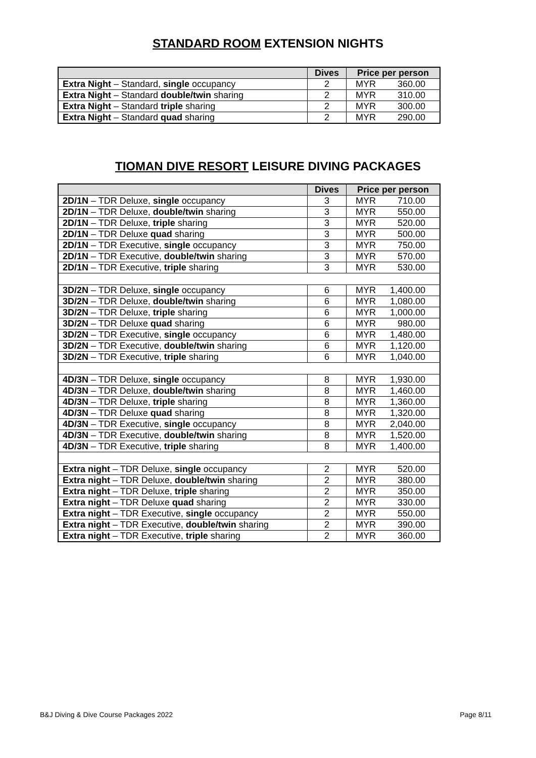STANDARD ROOM EXTENSION NIGHTS
| | Dives | Price per person |
| --- | --- | --- |
| Extra Night – Standard, single occupancy | 2 | MYR 360.00 |
| Extra Night – Standard double/twin sharing | 2 | MYR 310.00 |
| Extra Night – Standard triple sharing | 2 | MYR 300.00 |
| Extra Night – Standard quad sharing | 2 | MYR 290.00 |
TIOMAN DIVE RESORT LEISURE DIVING PACKAGES
| | Dives | Price per person |
| --- | --- | --- |
| 2D/1N – TDR Deluxe, single occupancy | 3 | MYR 710.00 |
| 2D/1N – TDR Deluxe, double/twin sharing | 3 | MYR 550.00 |
| 2D/1N – TDR Deluxe, triple sharing | 3 | MYR 520.00 |
| 2D/1N – TDR Deluxe quad sharing | 3 | MYR 500.00 |
| 2D/1N – TDR Executive, single occupancy | 3 | MYR 750.00 |
| 2D/1N – TDR Executive, double/twin sharing | 3 | MYR 570.00 |
| 2D/1N – TDR Executive, triple sharing | 3 | MYR 530.00 |
| 3D/2N – TDR Deluxe, single occupancy | 6 | MYR 1,400.00 |
| 3D/2N – TDR Deluxe, double/twin sharing | 6 | MYR 1,080.00 |
| 3D/2N – TDR Deluxe, triple sharing | 6 | MYR 1,000.00 |
| 3D/2N – TDR Deluxe quad sharing | 6 | MYR 980.00 |
| 3D/2N – TDR Executive, single occupancy | 6 | MYR 1,480.00 |
| 3D/2N – TDR Executive, double/twin sharing | 6 | MYR 1,120.00 |
| 3D/2N – TDR Executive, triple sharing | 6 | MYR 1,040.00 |
| 4D/3N – TDR Deluxe, single occupancy | 8 | MYR 1,930.00 |
| 4D/3N – TDR Deluxe, double/twin sharing | 8 | MYR 1,460.00 |
| 4D/3N – TDR Deluxe, triple sharing | 8 | MYR 1,360.00 |
| 4D/3N – TDR Deluxe quad sharing | 8 | MYR 1,320.00 |
| 4D/3N – TDR Executive, single occupancy | 8 | MYR 2,040.00 |
| 4D/3N – TDR Executive, double/twin sharing | 8 | MYR 1,520.00 |
| 4D/3N – TDR Executive, triple sharing | 8 | MYR 1,400.00 |
| Extra night – TDR Deluxe, single occupancy | 2 | MYR 520.00 |
| Extra night – TDR Deluxe, double/twin sharing | 2 | MYR 380.00 |
| Extra night – TDR Deluxe, triple sharing | 2 | MYR 350.00 |
| Extra night – TDR Deluxe quad sharing | 2 | MYR 330.00 |
| Extra night – TDR Executive, single occupancy | 2 | MYR 550.00 |
| Extra night – TDR Executive, double/twin sharing | 2 | MYR 390.00 |
| Extra night – TDR Executive, triple sharing | 2 | MYR 360.00 |
B&J Diving & Dive Course Packages 2022 Page 8/11